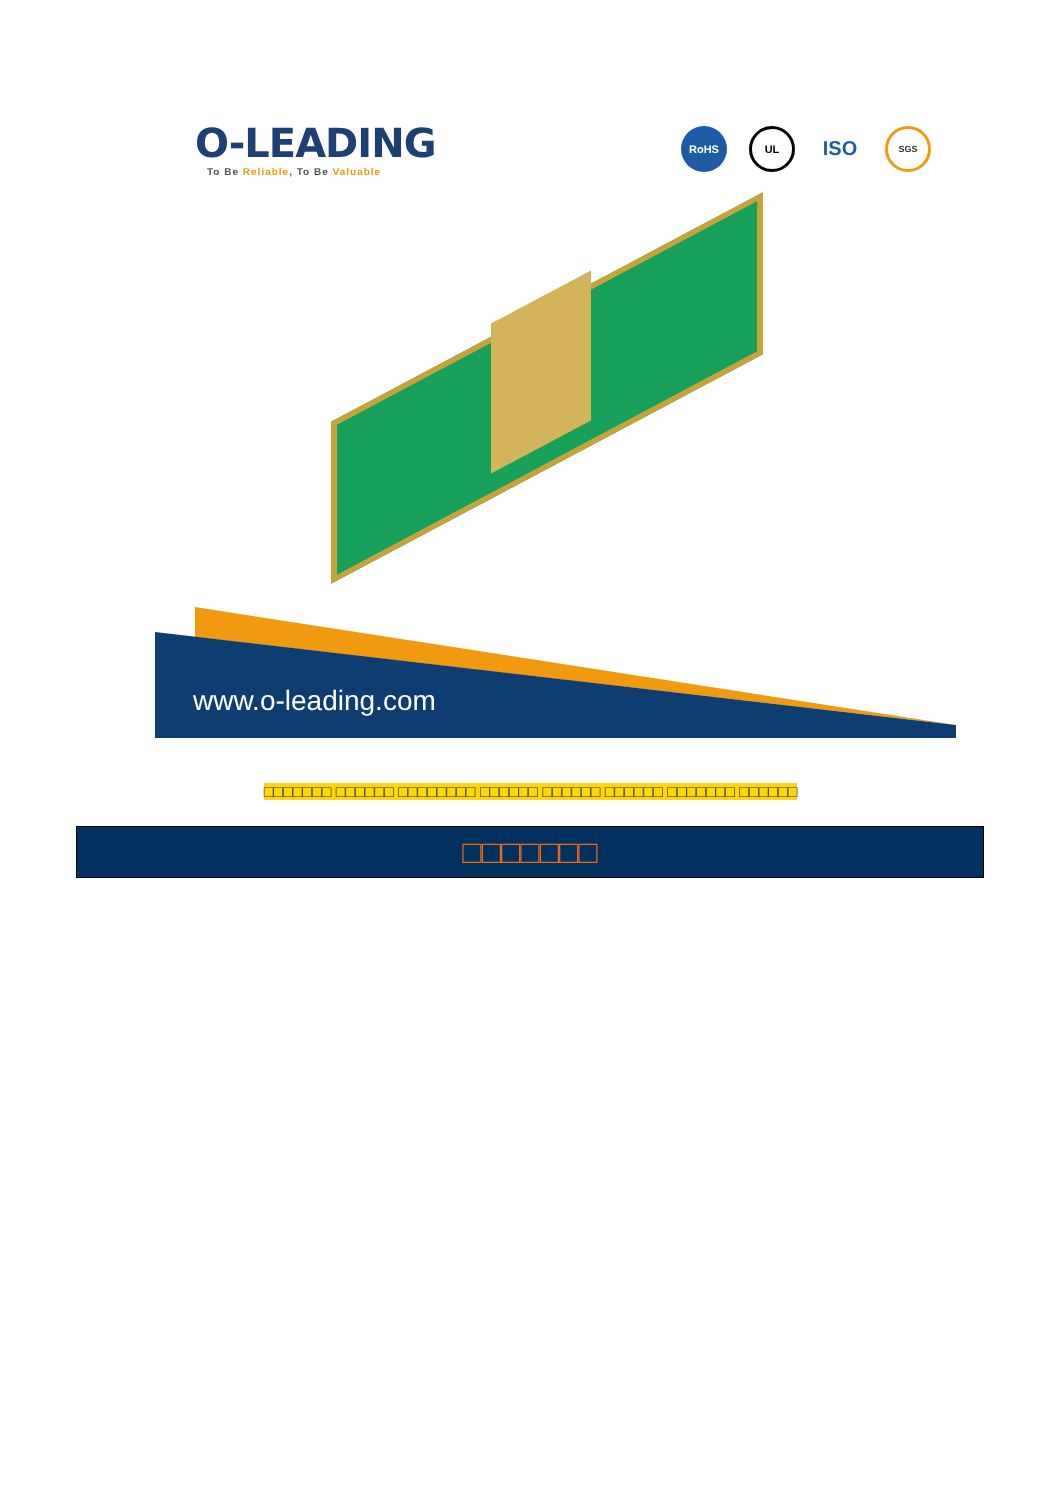O-LEADING
To Be Reliable, To Be Valuable
RoHS
UL
ISO
SGS
www.o-leading.com
□□□□□□□ □□□□□□ □□□□□□□□ □□□□□□ □□□□□□ □□□□□□ □□□□□□□ □□□□□□
□□□□□□□